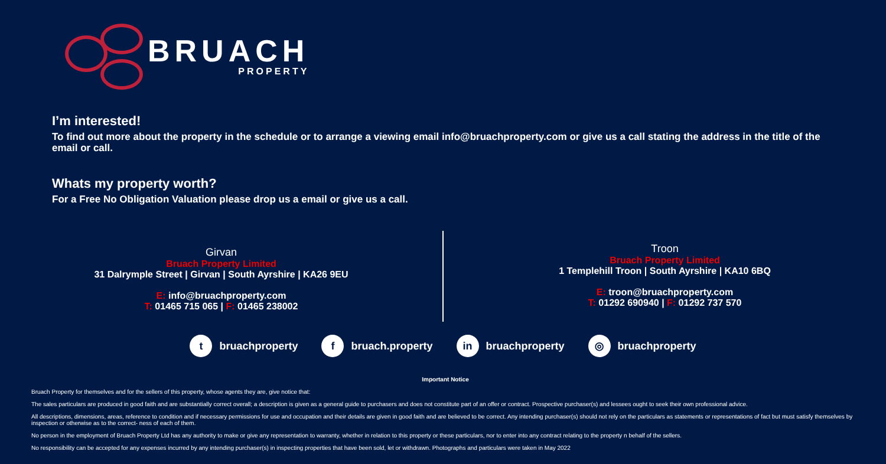BRUACH
PROPERTY
I’m interested!
To find out more about the property in the schedule or to arrange a viewing email info@bruachproperty.com or give us a call stating the address in the title of the email or call.
Whats my property worth?
For a Free No Obligation Valuation please drop us a email or give us a call.
Girvan
Bruach Property Limited
31 Dalrymple Street | Girvan | South Ayrshire | KA26 9EU
E: info@bruachproperty.com
T: 01465 715 065 | F: 01465 238002
Troon
Bruach Property Limited
1 Templehill Troon | South Ayrshire | KA10 6BQ
E: troon@bruachproperty.com
T: 01292 690940 | F: 01292 737 570
t bruachproperty
f bruach.property
in bruachproperty
◎ bruachproperty
Important Notice
Bruach Property for themselves and for the sellers of this property, whose agents they are, give notice that:
The sales particulars are produced in good faith and are substantially correct overall; a description is given as a general guide to purchasers and does not constitute part of an offer or contract. Prospective purchaser(s) and lessees ought to seek their own professional advice.
All descriptions, dimensions, areas, reference to condition and if necessary permissions for use and occupation and their details are given in good faith and are believed to be correct. Any intending purchaser(s) should not rely on the particulars as statements or representations of fact but must satisfy themselves by inspection or otherwise as to the correct- ness of each of them.
No person in the employment of Bruach Property Ltd has any authority to make or give any representation to warranty, whether in relation to this property or these particulars, nor to enter into any contract relating to the property n behalf of the sellers.
No responsibility can be accepted for any expenses incurred by any intending purchaser(s) in inspecting properties that have been sold, let or withdrawn. Photographs and particulars were taken in May 2022